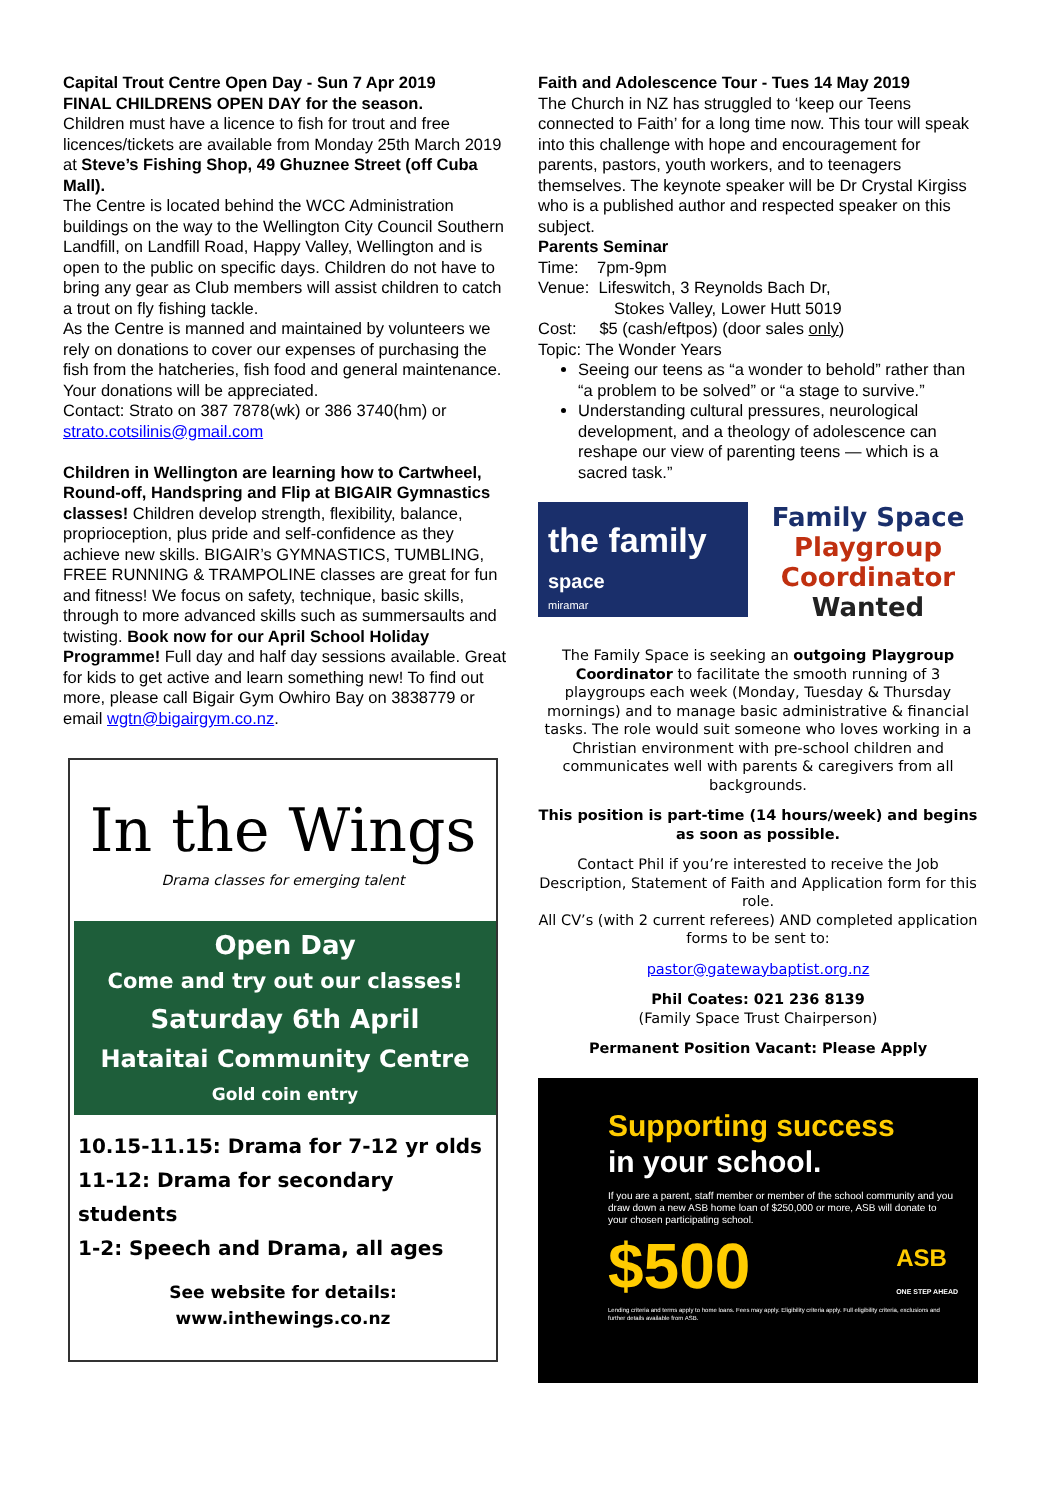Capital Trout Centre Open Day - Sun 7 Apr 2019
FINAL CHILDRENS OPEN DAY for the season.
Children must have a licence to fish for trout and free licences/tickets are available from Monday 25th March 2019 at Steve’s Fishing Shop, 49 Ghuznee Street (off Cuba Mall).
The Centre is located behind the WCC Administration buildings on the way to the Wellington City Council Southern Landfill, on Landfill Road, Happy Valley, Wellington and is open to the public on specific days. Children do not have to bring any gear as Club members will assist children to catch a trout on fly fishing tackle.
As the Centre is manned and maintained by volunteers we rely on donations to cover our expenses of purchasing the fish from the hatcheries, fish food and general maintenance.
Your donations will be appreciated.
Contact: Strato on 387 7878(wk) or 386 3740(hm) or strato.cotsilinis@gmail.com
Children in Wellington are learning how to Cartwheel, Round-off, Handspring and Flip at BIGAIR Gymnastics classes! Children develop strength, flexibility, balance, proprioception, plus pride and self-confidence as they achieve new skills. BIGAIR’s GYMNASTICS, TUMBLING, FREE RUNNING & TRAMPOLINE classes are great for fun and fitness! We focus on safety, technique, basic skills, through to more advanced skills such as summersaults and twisting. Book now for our April School Holiday Programme! Full day and half day sessions available. Great for kids to get active and learn something new! To find out more, please call Bigair Gym Owhiro Bay on 3838779 or email wgtn@bigairgym.co.nz.
In the Wings
Drama classes for emerging talent
Open Day
Come and try out our classes!
Saturday 6th April
Hataitai Community Centre
Gold coin entry
10.15-11.15: Drama for 7-12 yr olds
11-12: Drama for secondary students
1-2: Speech and Drama, all ages
See website for details:
www.inthewings.co.nz
Faith and Adolescence Tour - Tues 14 May 2019
The Church in NZ has struggled to ‘keep our Teens connected to Faith’ for a long time now. This tour will speak into this challenge with hope and encouragement for parents, pastors, youth workers, and to teenagers themselves. The keynote speaker will be Dr Crystal Kirgiss who is a published author and respected speaker on this subject.
Parents Seminar
Time: 7pm-9pm
Venue: Lifeswitch, 3 Reynolds Bach Dr,
Stokes Valley, Lower Hutt 5019
Cost: $5 (cash/eftpos) (door sales only)
Topic: The Wonder Years
Seeing our teens as “a wonder to behold” rather than “a problem to be solved” or “a stage to survive.”
Understanding cultural pressures, neurological development, and a theology of adolescence can reshape our view of parenting teens — which is a sacred task.”
the family space
miramar
Family Space
Playgroup
Coordinator
Wanted
The Family Space is seeking an outgoing Playgroup Coordinator to facilitate the smooth running of 3 playgroups each week (Monday, Tuesday & Thursday mornings) and to manage basic administrative & financial tasks. The role would suit someone who loves working in a Christian environment with pre-school children and communicates well with parents & caregivers from all backgrounds.
This position is part-time (14 hours/week) and begins as soon as possible.
Contact Phil if you’re interested to receive the Job Description, Statement of Faith and Application form for this role.
All CV’s (with 2 current referees) AND completed application forms to be sent to:
pastor@gatewaybaptist.org.nz
Phil Coates: 021 236 8139
(Family Space Trust Chairperson)
Permanent Position Vacant: Please Apply
Supporting success
in your school.
If you are a parent, staff member or member of the school community and you draw down a new ASB home loan of $250,000 or more, ASB will donate to your chosen participating school.
$500 ASB
ONE STEP AHEAD
Lending criteria and terms apply to home loans. Fees may apply. Eligibility criteria apply. Full eligibility criteria, exclusions and further details available from ASB.